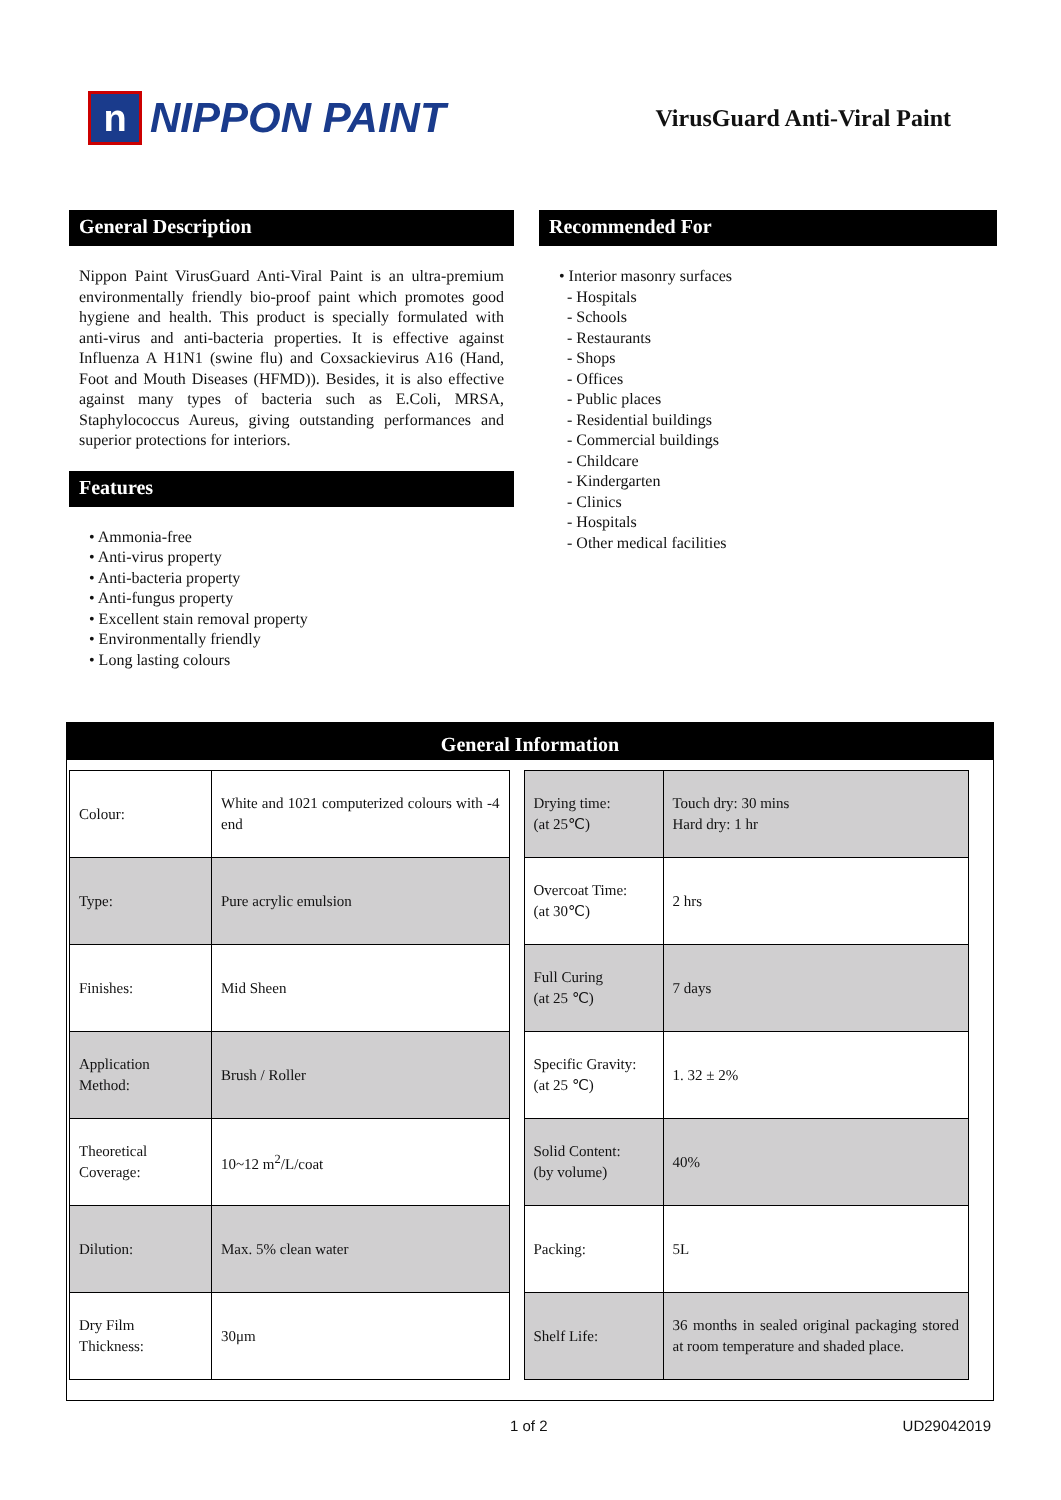n
NIPPON PAINT
VirusGuard Anti-Viral Paint
General Description
Nippon Paint VirusGuard Anti-Viral Paint is an ultra-premium environmentally friendly bio-proof paint which promotes good hygiene and health. This product is specially formulated with anti-virus and anti-bacteria properties. It is effective against Influenza A H1N1 (swine flu) and Coxsackievirus A16 (Hand, Foot and Mouth Diseases (HFMD)). Besides, it is also effective against many types of bacteria such as E.Coli, MRSA, Staphylococcus Aureus, giving outstanding performances and superior protections for interiors.
Features
• Ammonia-free
• Anti-virus property
• Anti-bacteria property
• Anti-fungus property
• Excellent stain removal property
• Environmentally friendly
• Long lasting colours
Recommended For
• Interior masonry surfaces
- Hospitals
- Schools
- Restaurants
- Shops
- Offices
- Public places
- Residential buildings
- Commercial buildings
- Childcare
- Kindergarten
- Clinics
- Hospitals
- Other medical facilities
General Information
| Colour: | White and 1021 computerized colours with -4 end |
| Type: | Pure acrylic emulsion |
| Finishes: | Mid Sheen |
| Application Method: | Brush / Roller |
| Theoretical Coverage: | 10~12 m<sup>2</sup>/L/coat |
| Dilution: | Max. 5% clean water |
| Dry Film Thickness: | 30μm |
| Drying time: (at 25℃) | Touch dry: 30 mins Hard dry: 1 hr |
| Overcoat Time: (at 30℃) | 2 hrs |
| Full Curing (at 25 ℃) | 7 days |
| Specific Gravity: (at 25 ℃) | 1. 32 ± 2% |
| Solid Content: (by volume) | 40% |
| Packing: | 5L |
| Shelf Life: | 36 months in sealed original packaging stored at room temperature and shaded place. |
1 of 2 UD29042019